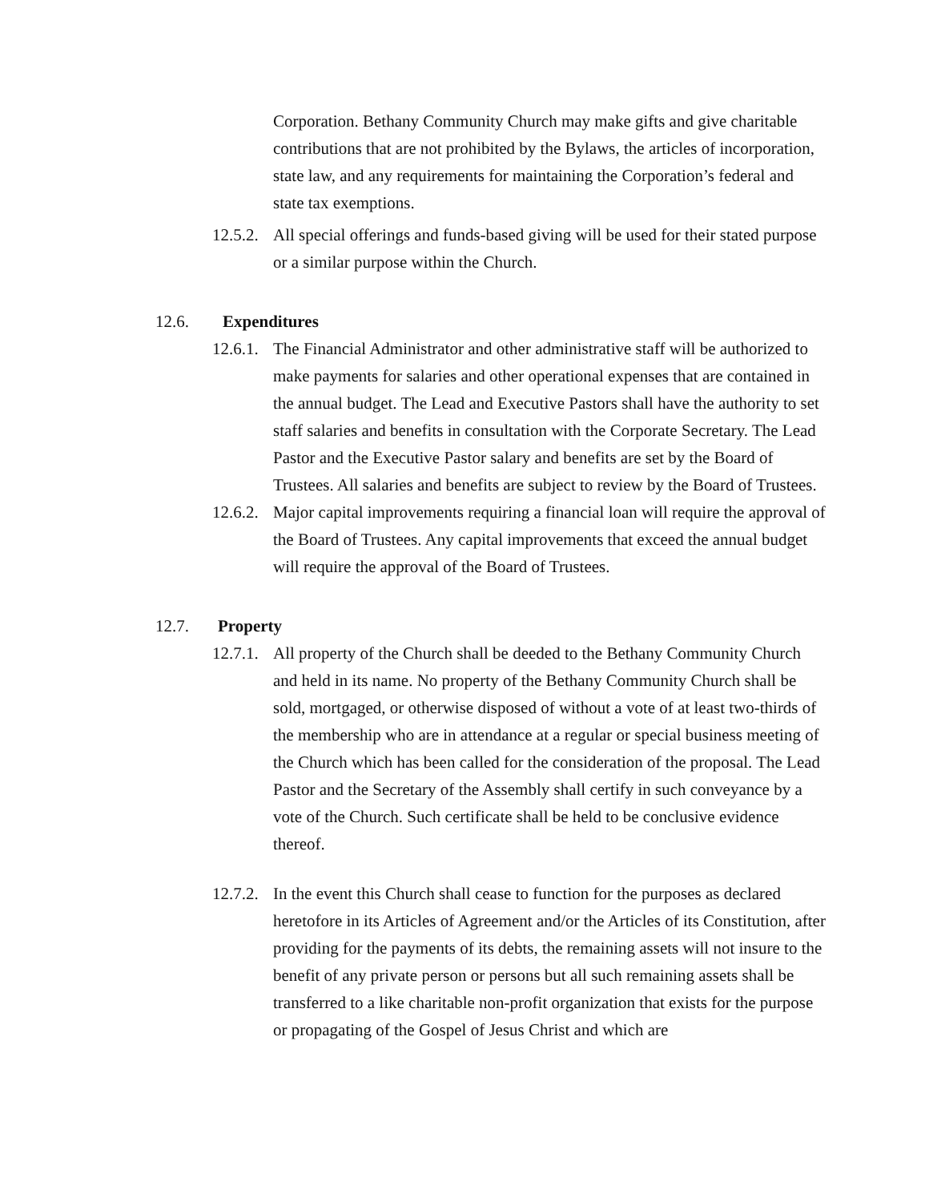Corporation. Bethany Community Church may make gifts and give charitable contributions that are not prohibited by the Bylaws, the articles of incorporation, state law, and any requirements for maintaining the Corporation’s federal and state tax exemptions.
12.5.2.
All special offerings and funds-based giving will be used for their stated purpose or a similar purpose within the Church.
12.6. Expenditures
12.6.1.
The Financial Administrator and other administrative staff will be authorized to make payments for salaries and other operational expenses that are contained in the annual budget. The Lead and Executive Pastors shall have the authority to set staff salaries and benefits in consultation with the Corporate Secretary. The Lead Pastor and the Executive Pastor salary and benefits are set by the Board of Trustees. All salaries and benefits are subject to review by the Board of Trustees.
12.6.2.
Major capital improvements requiring a financial loan will require the approval of the Board of Trustees. Any capital improvements that exceed the annual budget will require the approval of the Board of Trustees.
12.7. Property
12.7.1.
All property of the Church shall be deeded to the Bethany Community Church and held in its name. No property of the Bethany Community Church shall be sold, mortgaged, or otherwise disposed of without a vote of at least two-thirds of the membership who are in attendance at a regular or special business meeting of the Church which has been called for the consideration of the proposal. The Lead Pastor and the Secretary of the Assembly shall certify in such conveyance by a vote of the Church. Such certificate shall be held to be conclusive evidence thereof.
12.7.2.
In the event this Church shall cease to function for the purposes as declared heretofore in its Articles of Agreement and/or the Articles of its Constitution, after providing for the payments of its debts, the remaining assets will not insure to the benefit of any private person or persons but all such remaining assets shall be transferred to a like charitable non-profit organization that exists for the purpose or propagating of the Gospel of Jesus Christ and which are